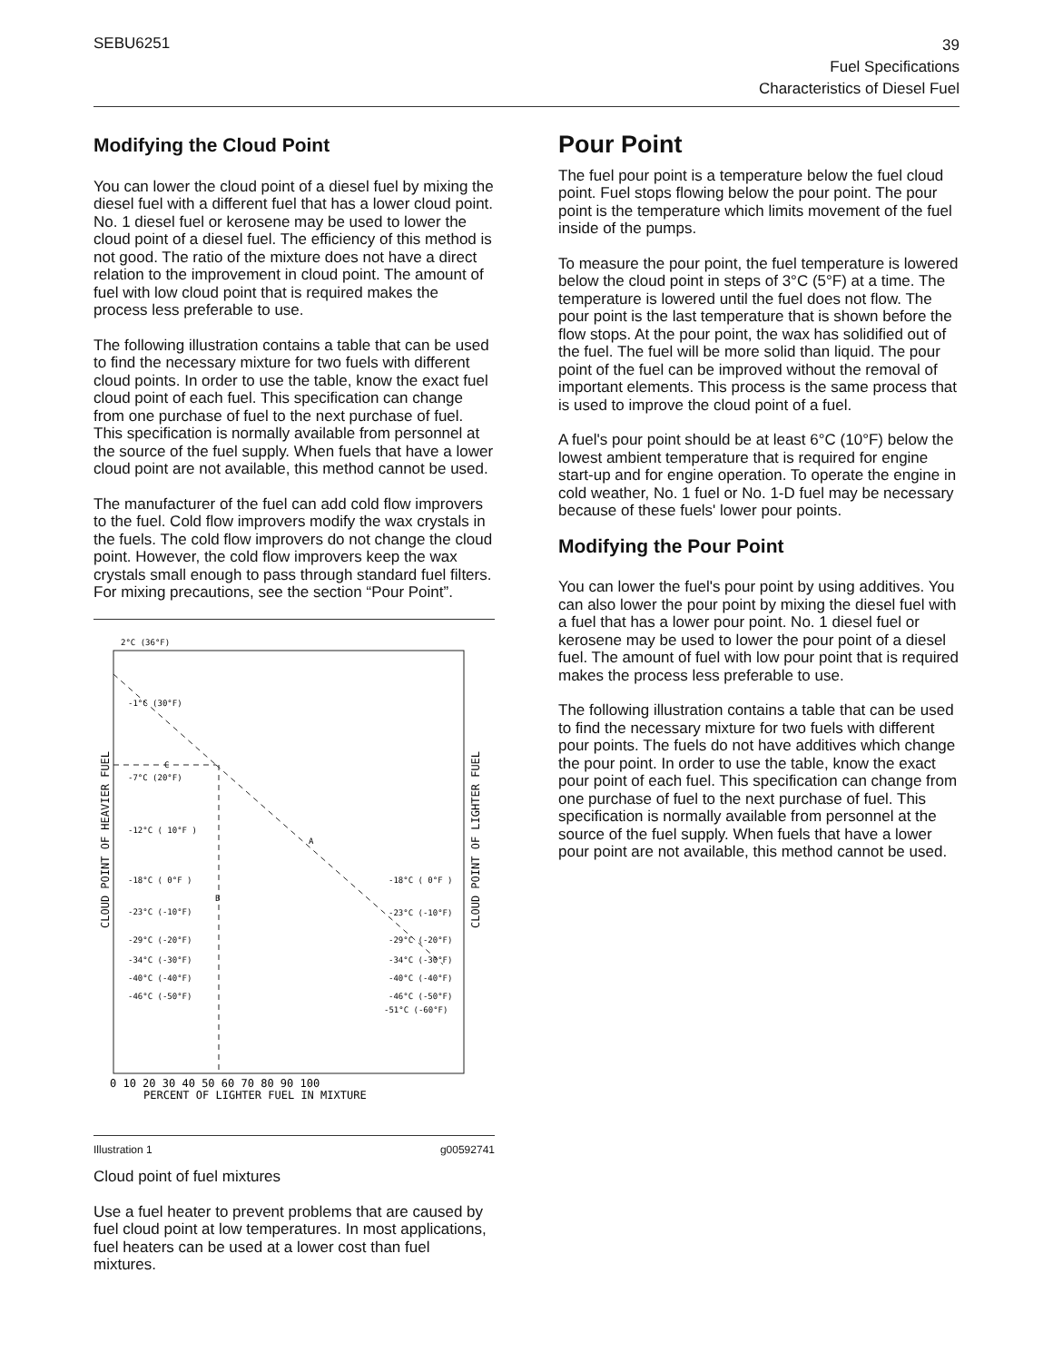SEBU6251
39
Fuel Specifications
Characteristics of Diesel Fuel
Modifying the Cloud Point
You can lower the cloud point of a diesel fuel by mixing the diesel fuel with a different fuel that has a lower cloud point. No. 1 diesel fuel or kerosene may be used to lower the cloud point of a diesel fuel. The efficiency of this method is not good. The ratio of the mixture does not have a direct relation to the improvement in cloud point. The amount of fuel with low cloud point that is required makes the process less preferable to use.
The following illustration contains a table that can be used to find the necessary mixture for two fuels with different cloud points. In order to use the table, know the exact fuel cloud point of each fuel. This specification can change from one purchase of fuel to the next purchase of fuel. This specification is normally available from personnel at the source of the fuel supply. When fuels that have a lower cloud point are not available, this method cannot be used.
The manufacturer of the fuel can add cold flow improvers to the fuel. Cold flow improvers modify the wax crystals in the fuels. The cold flow improvers do not change the cloud point. However, the cold flow improvers keep the wax crystals small enough to pass through standard fuel filters. For mixing precautions, see the section “Pour Point”.
2°C (36°F)
-1°C (30°F)
-7°C (20°F)
-12°C ( 10°F )
-18°C ( 0°F )
-23°C (-10°F)
-29°C (-20°F)
-34°C (-30°F)
-40°C (-40°F)
-46°C (-50°F)
-18°C ( 0°F )
-23°C (-10°F)
-29°C (-20°F)
-34°C (-30°F)
-40°C (-40°F)
-46°C (-50°F)
-51°C (-60°F)
C
A
B
CLOUD POINT OF HEAVIER FUEL
CLOUD POINT OF LIGHTER FUEL
0 10 20 30 40 50 60 70 80 90 100
PERCENT OF LIGHTER FUEL IN MIXTURE
Illustration 1 g00592741
Cloud point of fuel mixtures
Use a fuel heater to prevent problems that are caused by fuel cloud point at low temperatures. In most applications, fuel heaters can be used at a lower cost than fuel mixtures.
Pour Point
The fuel pour point is a temperature below the fuel cloud point. Fuel stops flowing below the pour point. The pour point is the temperature which limits movement of the fuel inside of the pumps.
To measure the pour point, the fuel temperature is lowered below the cloud point in steps of 3°C (5°F) at a time. The temperature is lowered until the fuel does not flow. The pour point is the last temperature that is shown before the flow stops. At the pour point, the wax has solidified out of the fuel. The fuel will be more solid than liquid. The pour point of the fuel can be improved without the removal of important elements. This process is the same process that is used to improve the cloud point of a fuel.
A fuel's pour point should be at least 6°C (10°F) below the lowest ambient temperature that is required for engine start-up and for engine operation. To operate the engine in cold weather, No. 1 fuel or No. 1-D fuel may be necessary because of these fuels' lower pour points.
Modifying the Pour Point
You can lower the fuel's pour point by using additives. You can also lower the pour point by mixing the diesel fuel with a fuel that has a lower pour point. No. 1 diesel fuel or kerosene may be used to lower the pour point of a diesel fuel. The amount of fuel with low pour point that is required makes the process less preferable to use.
The following illustration contains a table that can be used to find the necessary mixture for two fuels with different pour points. The fuels do not have additives which change the pour point. In order to use the table, know the exact pour point of each fuel. This specification can change from one purchase of fuel to the next purchase of fuel. This specification is normally available from personnel at the source of the fuel supply. When fuels that have a lower pour point are not available, this method cannot be used.